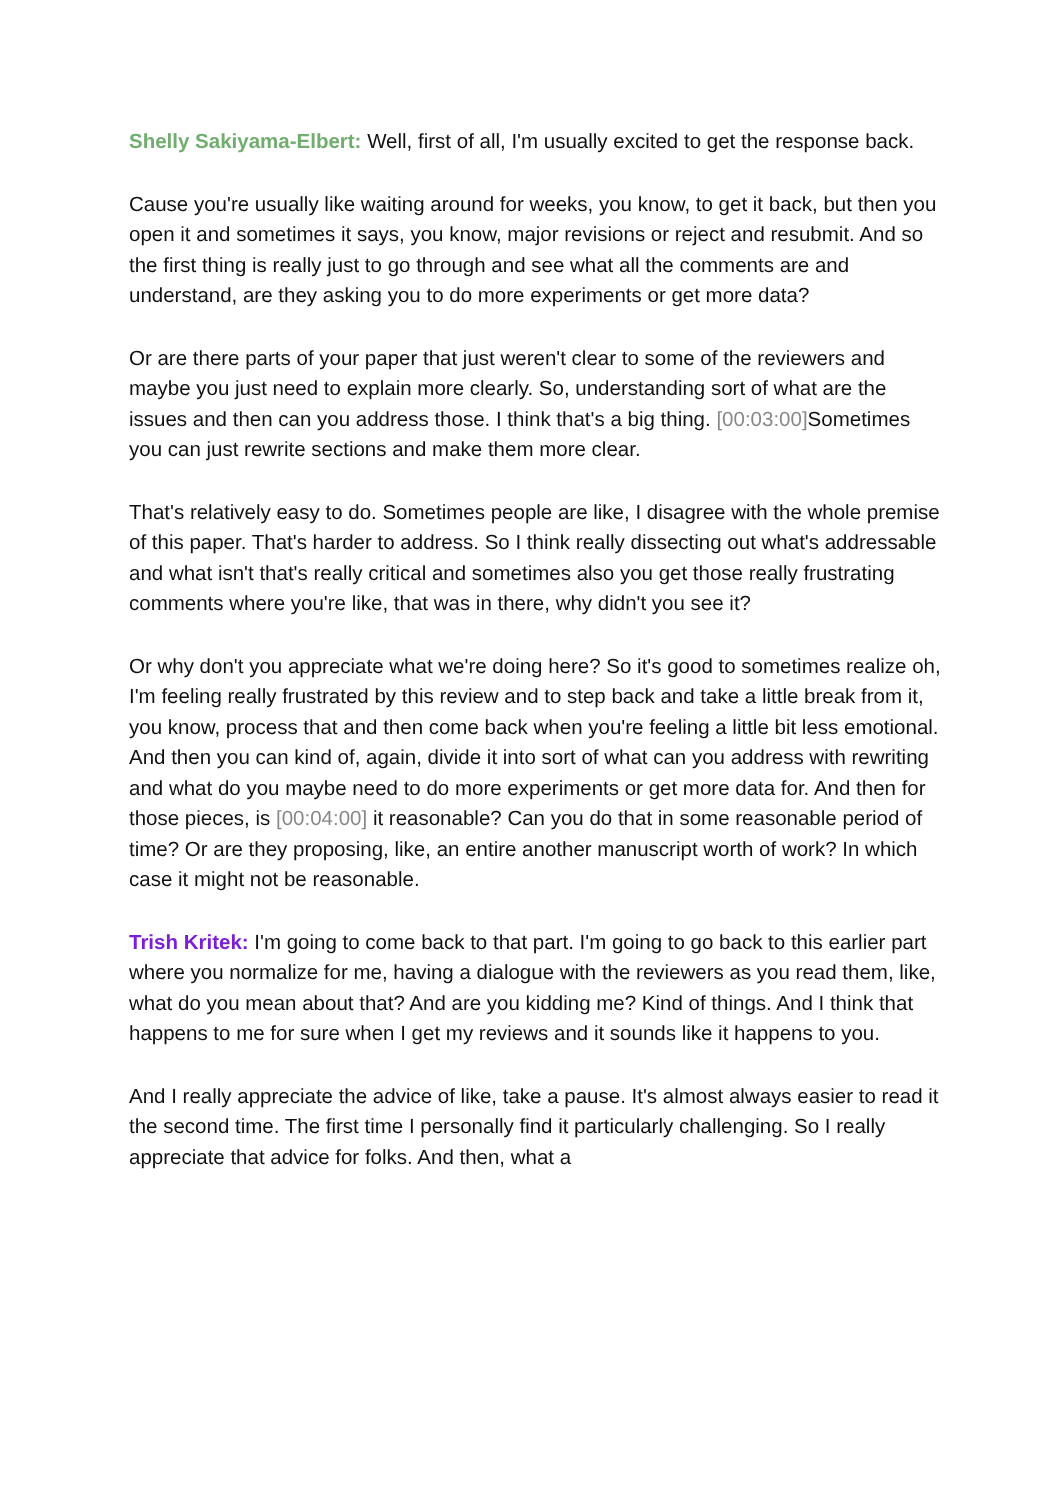Shelly Sakiyama-Elbert: Well, first of all, I'm usually excited to get the response back.
Cause you're usually like waiting around for weeks, you know, to get it back, but then you open it and sometimes it says, you know, major revisions or reject and resubmit. And so the first thing is really just to go through and see what all the comments are and understand, are they asking you to do more experiments or get more data?
Or are there parts of your paper that just weren't clear to some of the reviewers and maybe you just need to explain more clearly. So, understanding sort of what are the issues and then can you address those. I think that's a big thing. [00:03:00] Sometimes you can just rewrite sections and make them more clear.
That's relatively easy to do. Sometimes people are like, I disagree with the whole premise of this paper. That's harder to address. So I think really dissecting out what's addressable and what isn't that's really critical and sometimes also you get those really frustrating comments where you're like, that was in there, why didn't you see it?
Or why don't you appreciate what we're doing here? So it's good to sometimes realize oh, I'm feeling really frustrated by this review and to step back and take a little break from it, you know, process that and then come back when you're feeling a little bit less emotional. And then you can kind of, again, divide it into sort of what can you address with rewriting and what do you maybe need to do more experiments or get more data for. And then for those pieces, is [00:04:00] it reasonable? Can you do that in some reasonable period of time? Or are they proposing, like, an entire another manuscript worth of work? In which case it might not be reasonable.
Trish Kritek: I'm going to come back to that part. I'm going to go back to this earlier part where you normalize for me, having a dialogue with the reviewers as you read them, like, what do you mean about that? And are you kidding me? Kind of things. And I think that happens to me for sure when I get my reviews and it sounds like it happens to you.
And I really appreciate the advice of like, take a pause. It's almost always easier to read it the second time. The first time I personally find it particularly challenging. So I really appreciate that advice for folks. And then, what a